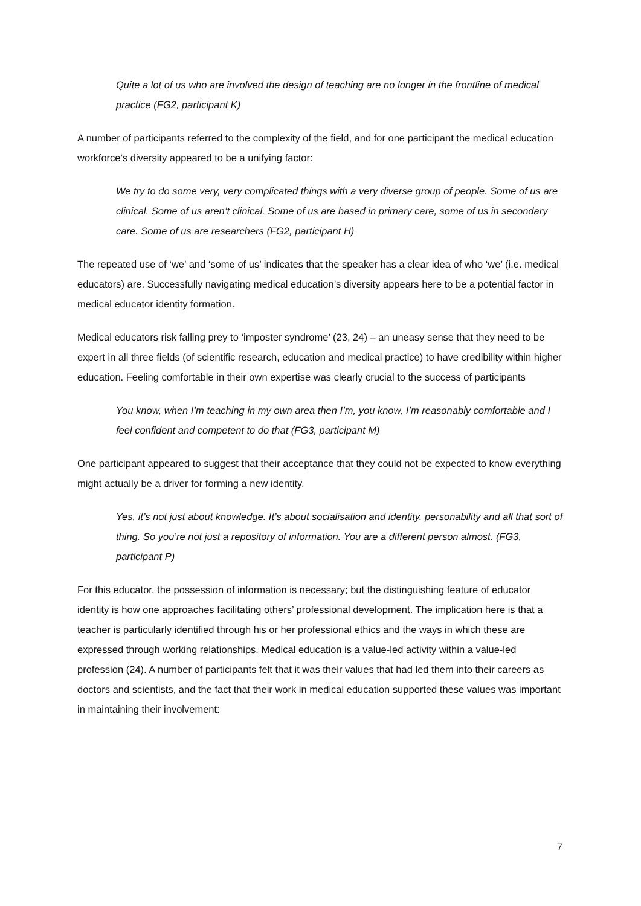Quite a lot of us who are involved the design of teaching are no longer in the frontline of medical practice (FG2, participant K)
A number of participants referred to the complexity of the field, and for one participant the medical education workforce’s diversity appeared to be a unifying factor:
We try to do some very, very complicated things with a very diverse group of people. Some of us are clinical. Some of us aren’t clinical. Some of us are based in primary care, some of us in secondary care. Some of us are researchers (FG2, participant H)
The repeated use of ‘we’ and ‘some of us’ indicates that the speaker has a clear idea of who ‘we’ (i.e. medical educators) are. Successfully navigating medical education’s diversity appears here to be a potential factor in medical educator identity formation.
Medical educators risk falling prey to ‘imposter syndrome’ (23, 24) – an uneasy sense that they need to be expert in all three fields (of scientific research, education and medical practice) to have credibility within higher education. Feeling comfortable in their own expertise was clearly crucial to the success of participants
You know, when I’m teaching in my own area then I’m, you know, I’m reasonably comfortable and I feel confident and competent to do that (FG3, participant M)
One participant appeared to suggest that their acceptance that they could not be expected to know everything might actually be a driver for forming a new identity.
Yes, it’s not just about knowledge. It’s about socialisation and identity, personability and all that sort of thing. So you’re not just a repository of information. You are a different person almost. (FG3, participant P)
For this educator, the possession of information is necessary; but the distinguishing feature of educator identity is how one approaches facilitating others’ professional development. The implication here is that a teacher is particularly identified through his or her professional ethics and the ways in which these are expressed through working relationships. Medical education is a value-led activity within a value-led profession (24). A number of participants felt that it was their values that had led them into their careers as doctors and scientists, and the fact that their work in medical education supported these values was important in maintaining their involvement:
7